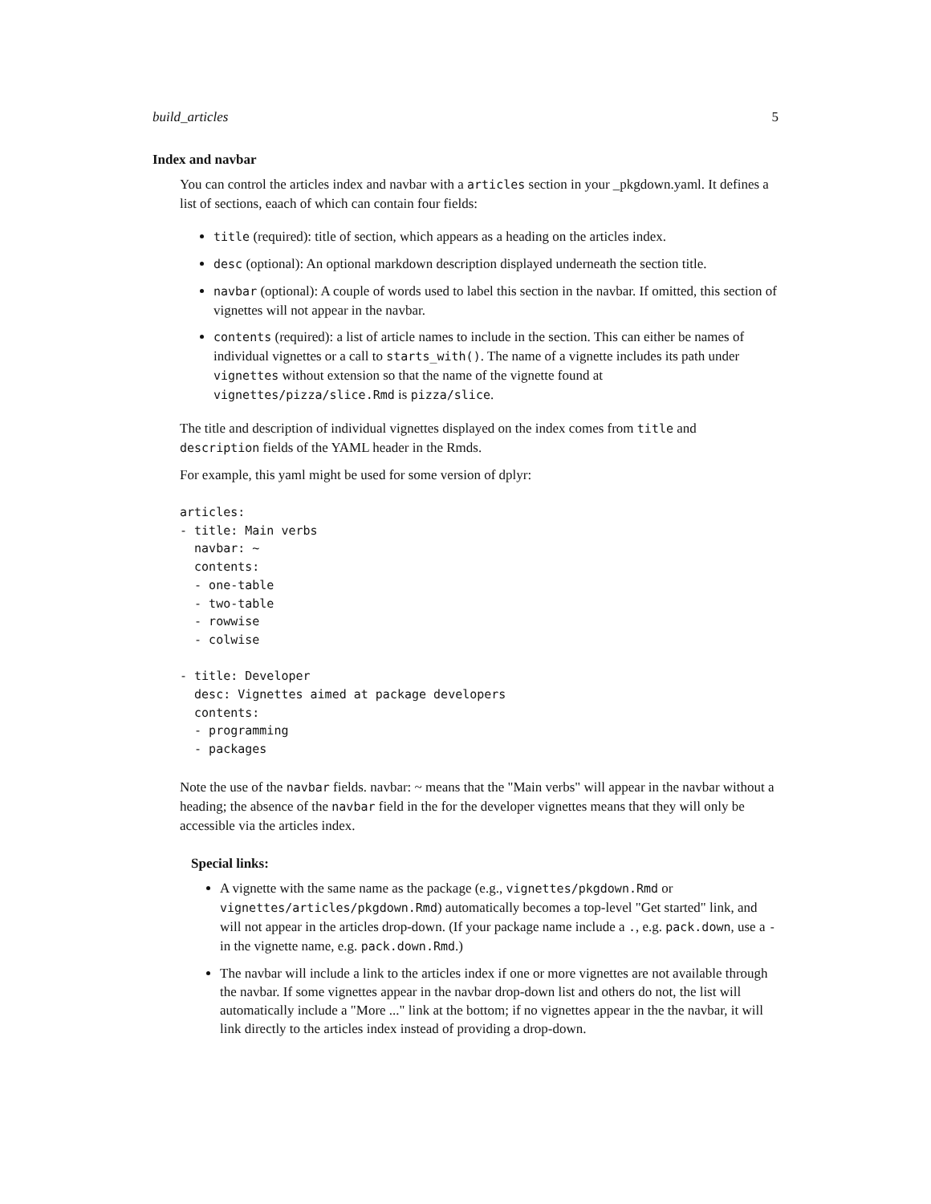build_articles 5
Index and navbar
You can control the articles index and navbar with a articles section in your _pkgdown.yaml. It defines a list of sections, eaach of which can contain four fields:
title (required): title of section, which appears as a heading on the articles index.
desc (optional): An optional markdown description displayed underneath the section title.
navbar (optional): A couple of words used to label this section in the navbar. If omitted, this section of vignettes will not appear in the navbar.
contents (required): a list of article names to include in the section. This can either be names of individual vignettes or a call to starts_with(). The name of a vignette includes its path under vignettes without extension so that the name of the vignette found at vignettes/pizza/slice.Rmd is pizza/slice.
The title and description of individual vignettes displayed on the index comes from title and description fields of the YAML header in the Rmds.
For example, this yaml might be used for some version of dplyr:
articles:
- title: Main verbs
  navbar: ~
  contents:
  - one-table
  - two-table
  - rowwise
  - colwise

- title: Developer
  desc: Vignettes aimed at package developers
  contents:
  - programming
  - packages
Note the use of the navbar fields. navbar: ~ means that the "Main verbs" will appear in the navbar without a heading; the absence of the navbar field in the for the developer vignettes means that they will only be accessible via the articles index.
Special links:
A vignette with the same name as the package (e.g., vignettes/pkgdown.Rmd or vignettes/articles/pkgdown.Rmd) automatically becomes a top-level "Get started" link, and will not appear in the articles drop-down. (If your package name include a ., e.g. pack.down, use a - in the vignette name, e.g. pack.down.Rmd.)
The navbar will include a link to the articles index if one or more vignettes are not available through the navbar. If some vignettes appear in the navbar drop-down list and others do not, the list will automatically include a "More ..." link at the bottom; if no vignettes appear in the the navbar, it will link directly to the articles index instead of providing a drop-down.